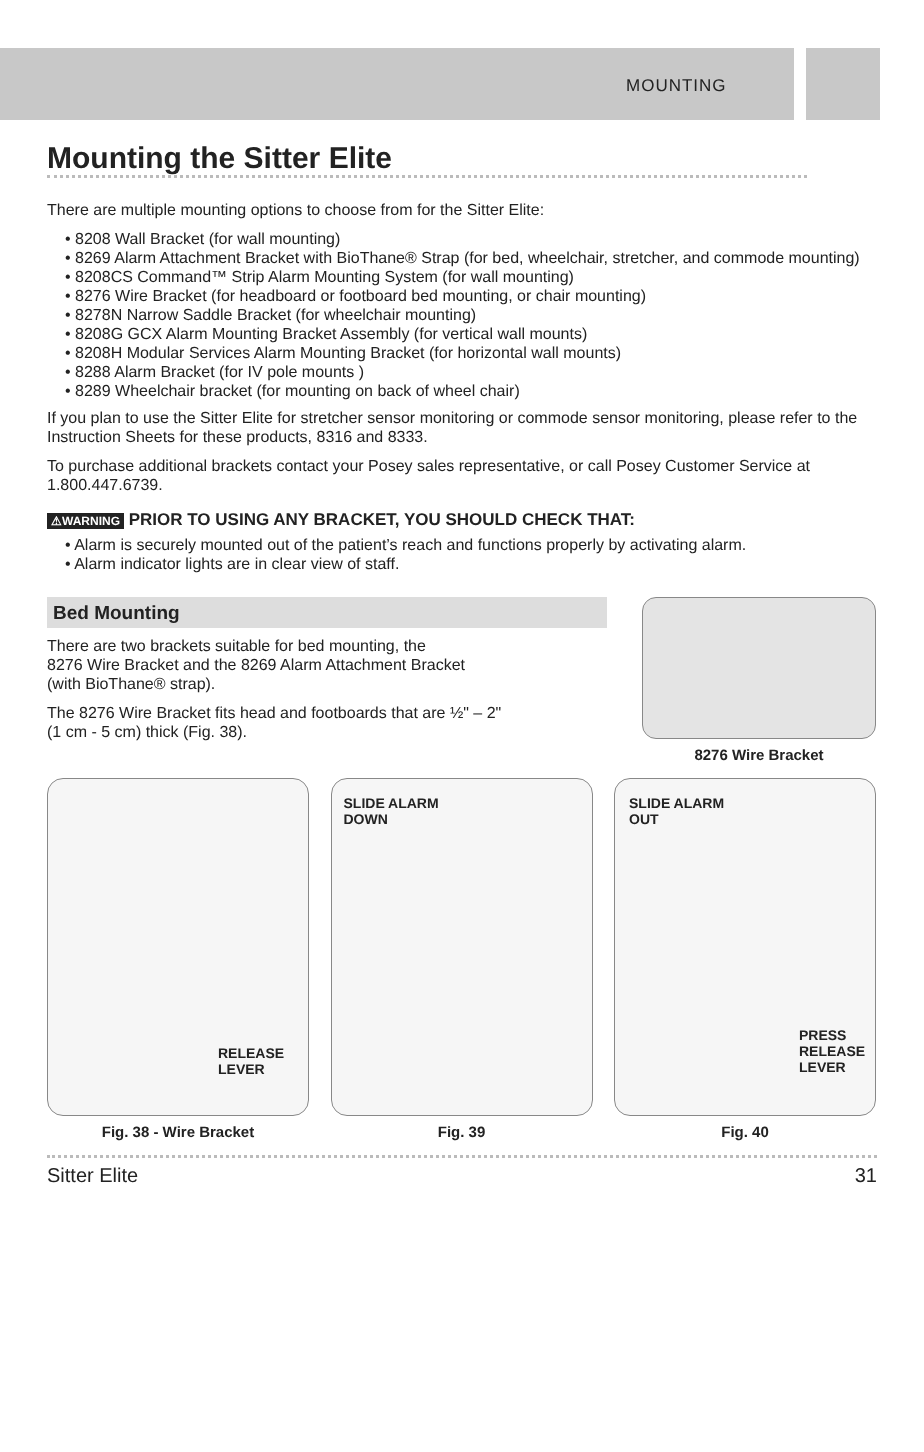MOUNTING
Mounting the Sitter Elite
There are multiple mounting options to choose from for the Sitter Elite:
• 8208 Wall Bracket (for wall mounting)
• 8269 Alarm Attachment Bracket with BioThane® Strap (for bed, wheelchair, stretcher, and commode mounting)
• 8208CS Command™ Strip Alarm Mounting System (for wall mounting)
• 8276 Wire Bracket (for headboard or footboard bed mounting, or chair mounting)
• 8278N Narrow Saddle Bracket (for wheelchair mounting)
• 8208G GCX Alarm Mounting Bracket Assembly (for vertical wall mounts)
• 8208H Modular Services Alarm Mounting Bracket (for horizontal wall mounts)
• 8288 Alarm Bracket (for IV pole mounts )
• 8289 Wheelchair bracket (for mounting on back of wheel chair)
If you plan to use the Sitter Elite for stretcher sensor monitoring or commode sensor monitoring, please refer to the Instruction Sheets for these products, 8316 and 8333.
To purchase additional brackets contact your Posey sales representative, or call Posey Customer Service at 1.800.447.6739.
⚠WARNING PRIOR TO USING ANY BRACKET, YOU SHOULD CHECK THAT:
• Alarm is securely mounted out of the patient’s reach and functions properly by activating alarm.
• Alarm indicator lights are in clear view of staff.
Bed Mounting
There are two brackets suitable for bed mounting, the
8276 Wire Bracket and the 8269 Alarm Attachment Bracket
(with BioThane® strap).
The 8276 Wire Bracket fits head and footboards that are ½" – 2"
(1 cm - 5 cm) thick (Fig. 38).
8276 Wire Bracket
RELEASE
LEVER
Fig. 38 - Wire Bracket
SLIDE ALARM
DOWN
Fig. 39
SLIDE ALARM
OUT
PRESS
RELEASE
LEVER
Fig. 40
Sitter Elite 31